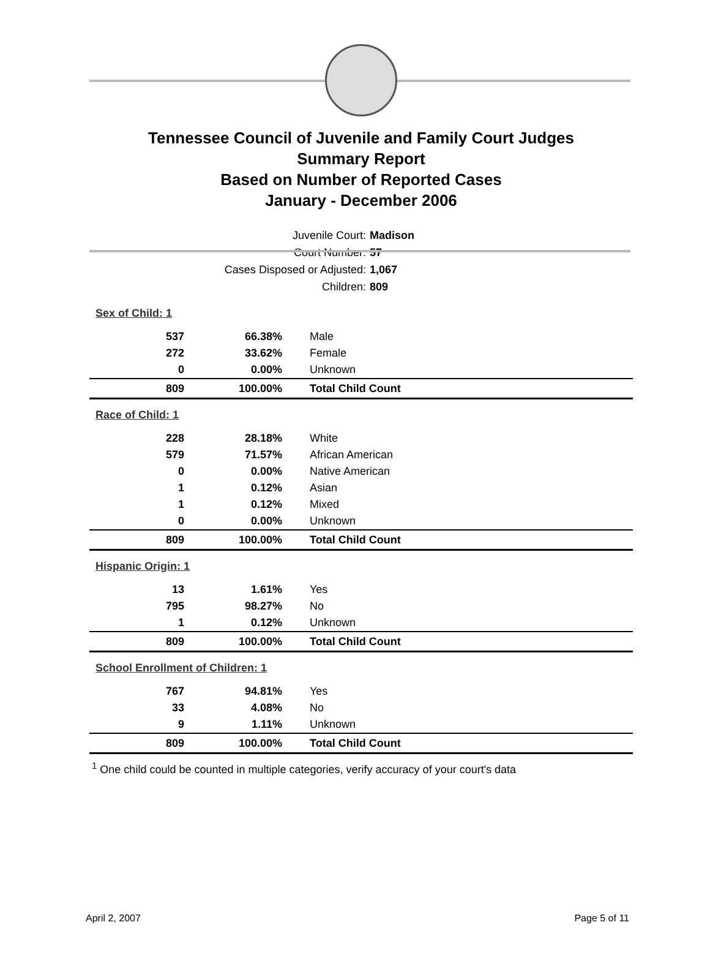Tennessee Council of Juvenile and Family Court Judges
Summary Report
Based on Number of Reported Cases
January - December 2006
Juvenile Court: Madison
Court Number: 57
Cases Disposed or Adjusted: 1,067
Children: 809
| Sex of Child: 1 | | |
| 537 | 66.38% | Male |
| 272 | 33.62% | Female |
| 0 | 0.00% | Unknown |
| 809 | 100.00% | Total Child Count |
| Race of Child: 1 | | |
| 228 | 28.18% | White |
| 579 | 71.57% | African American |
| 0 | 0.00% | Native American |
| 1 | 0.12% | Asian |
| 1 | 0.12% | Mixed |
| 0 | 0.00% | Unknown |
| 809 | 100.00% | Total Child Count |
| Hispanic Origin: 1 | | |
| 13 | 1.61% | Yes |
| 795 | 98.27% | No |
| 1 | 0.12% | Unknown |
| 809 | 100.00% | Total Child Count |
| School Enrollment of Children: 1 | | |
| 767 | 94.81% | Yes |
| 33 | 4.08% | No |
| 9 | 1.11% | Unknown |
| 809 | 100.00% | Total Child Count |
<sup>1</sup> One child could be counted in multiple categories, verify accuracy of your court's data
April 2, 2007 Page 5 of 11